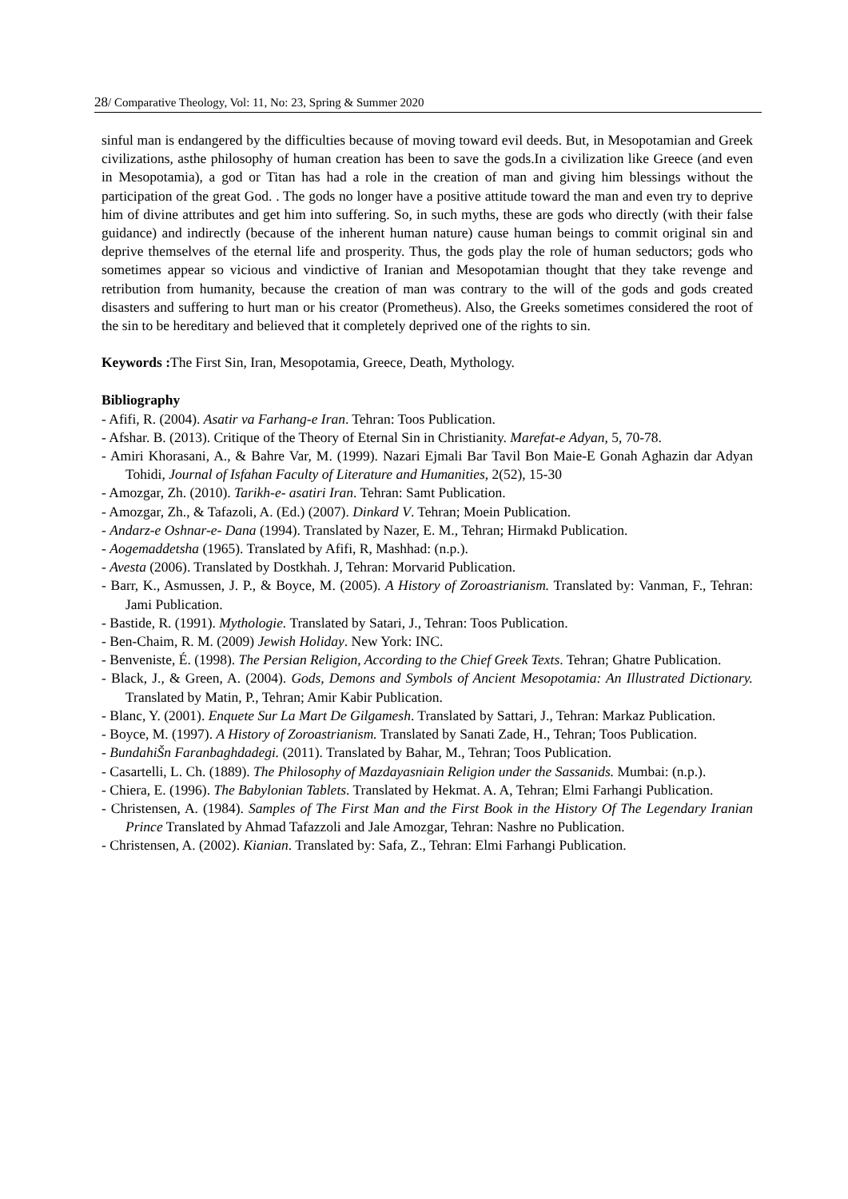28/ Comparative Theology, Vol: 11, No: 23, Spring & Summer 2020
sinful man is endangered by the difficulties because of moving toward evil deeds. But, in Mesopotamian and Greek civilizations, asthe philosophy of human creation has been to save the gods.In a civilization like Greece (and even in Mesopotamia), a god or Titan has had a role in the creation of man and giving him blessings without the participation of the great God. . The gods no longer have a positive attitude toward the man and even try to deprive him of divine attributes and get him into suffering. So, in such myths, these are gods who directly (with their false guidance) and indirectly (because of the inherent human nature) cause human beings to commit original sin and deprive themselves of the eternal life and prosperity. Thus, the gods play the role of human seductors; gods who sometimes appear so vicious and vindictive of Iranian and Mesopotamian thought that they take revenge and retribution from humanity, because the creation of man was contrary to the will of the gods and gods created disasters and suffering to hurt man or his creator (Prometheus). Also, the Greeks sometimes considered the root of the sin to be hereditary and believed that it completely deprived one of the rights to sin.
Keywords : The First Sin, Iran, Mesopotamia, Greece, Death, Mythology.
Bibliography
- Afifi, R. (2004). Asatir va Farhang-e Iran. Tehran: Toos Publication.
- Afshar. B. (2013). Critique of the Theory of Eternal Sin in Christianity. Marefat-e Adyan, 5, 70-78.
- Amiri Khorasani, A., & Bahre Var, M. (1999). Nazari Ejmali Bar Tavil Bon Maie-E Gonah Aghazin dar Adyan Tohidi, Journal of Isfahan Faculty of Literature and Humanities, 2(52), 15-30
- Amozgar, Zh. (2010). Tarikh-e- asatiri Iran. Tehran: Samt Publication.
- Amozgar, Zh., & Tafazoli, A. (Ed.) (2007). Dinkard V. Tehran; Moein Publication.
- Andarz-e Oshnar-e- Dana (1994). Translated by Nazer, E. M., Tehran; Hirmakd Publication.
- Aogemaddetsha (1965). Translated by Afifi, R, Mashhad: (n.p.).
- Avesta (2006). Translated by Dostkhah. J, Tehran: Morvarid Publication.
- Barr, K., Asmussen, J. P., & Boyce, M. (2005). A History of Zoroastrianism. Translated by: Vanman, F., Tehran: Jami Publication.
- Bastide, R. (1991). Mythologie. Translated by Satari, J., Tehran: Toos Publication.
- Ben-Chaim, R. M. (2009) Jewish Holiday. New York: INC.
- Benveniste, É. (1998). The Persian Religion, According to the Chief Greek Texts. Tehran; Ghatre Publication.
- Black, J., & Green, A. (2004). Gods, Demons and Symbols of Ancient Mesopotamia: An Illustrated Dictionary. Translated by Matin, P., Tehran; Amir Kabir Publication.
- Blanc, Y. (2001). Enquete Sur La Mart De Gilgamesh. Translated by Sattari, J., Tehran: Markaz Publication.
- Boyce, M. (1997). A History of Zoroastrianism. Translated by Sanati Zade, H., Tehran; Toos Publication.
- BundahiŠn Faranbaghdadegi. (2011). Translated by Bahar, M., Tehran; Toos Publication.
- Casartelli, L. Ch. (1889). The Philosophy of Mazdayasniain Religion under the Sassanids. Mumbai: (n.p.).
- Chiera, E. (1996). The Babylonian Tablets. Translated by Hekmat. A. A, Tehran; Elmi Farhangi Publication.
- Christensen, A. (1984). Samples of The First Man and the First Book in the History Of The Legendary Iranian Prince Translated by Ahmad Tafazzoli and Jale Amozgar, Tehran: Nashre no Publication.
- Christensen, A. (2002). Kianian. Translated by: Safa, Z., Tehran: Elmi Farhangi Publication.